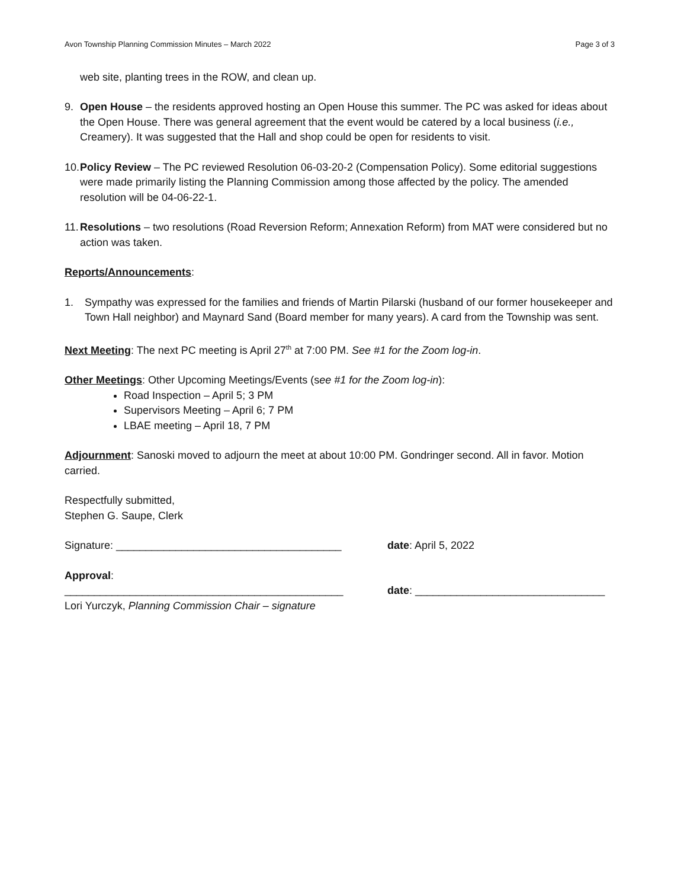Avon Township Planning Commission Minutes – March 2022 Page 3 of 3
web site, planting trees in the ROW, and clean up.
9. Open House – the residents approved hosting an Open House this summer. The PC was asked for ideas about the Open House. There was general agreement that the event would be catered by a local business (i.e., Creamery). It was suggested that the Hall and shop could be open for residents to visit.
10. Policy Review – The PC reviewed Resolution 06-03-20-2 (Compensation Policy). Some editorial suggestions were made primarily listing the Planning Commission among those affected by the policy. The amended resolution will be 04-06-22-1.
11. Resolutions – two resolutions (Road Reversion Reform; Annexation Reform) from MAT were considered but no action was taken.
Reports/Announcements:
1. Sympathy was expressed for the families and friends of Martin Pilarski (husband of our former housekeeper and Town Hall neighbor) and Maynard Sand (Board member for many years). A card from the Township was sent.
Next Meeting: The next PC meeting is April 27<sup>th</sup> at 7:00 PM. See #1 for the Zoom log-in.
Other Meetings: Other Upcoming Meetings/Events (see #1 for the Zoom log-in):
Road Inspection – April 5; 3 PM
Supervisors Meeting – April 6; 7 PM
LBAE meeting – April 18, 7 PM
Adjournment: Sanoski moved to adjourn the meet at about 10:00 PM. Gondringer second. All in favor. Motion carried.
Respectfully submitted,
Stephen G. Saupe, Clerk
Signature: ______________________________________ date: April 5, 2022
Approval:
_______________________________________________ date: ________________________________
Lori Yurczyk, Planning Commission Chair – signature